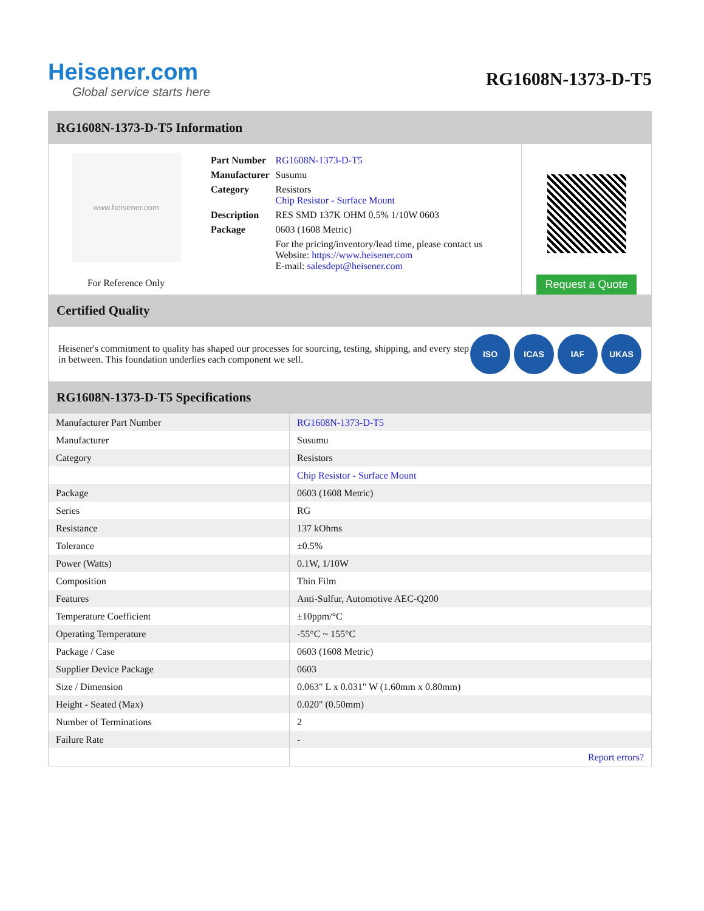Heisener.com
Global service starts here
RG1608N-1373-D-T5
RG1608N-1373-D-T5 Information
www.heisener.com
For Reference Only
| Part Number | RG1608N-1373-D-T5 |
| Manufacturer | Susumu |
| Category | Resistors Chip Resistor - Surface Mount |
| Description | RES SMD 137K OHM 0.5% 1/10W 0603 |
| Package | 0603 (1608 Metric) |
| | For the pricing/inventory/lead time, please contact us Website: https://www.heisener.com E-mail: salesdept@heisener.com |
Request a Quote
Certified Quality
Heisener's commitment to quality has shaped our processes for sourcing, testing, shipping, and every step in between. This foundation underlies each component we sell.
ISO ICAS IAF UKAS
RG1608N-1373-D-T5 Specifications
| Manufacturer Part Number | RG1608N-1373-D-T5 |
| Manufacturer | Susumu |
| Category | Resistors |
| | Chip Resistor - Surface Mount |
| Package | 0603 (1608 Metric) |
| Series | RG |
| Resistance | 137 kOhms |
| Tolerance | ±0.5% |
| Power (Watts) | 0.1W, 1/10W |
| Composition | Thin Film |
| Features | Anti-Sulfur, Automotive AEC-Q200 |
| Temperature Coefficient | ±10ppm/°C |
| Operating Temperature | -55°C ~ 155°C |
| Package / Case | 0603 (1608 Metric) |
| Supplier Device Package | 0603 |
| Size / Dimension | 0.063" L x 0.031" W (1.60mm x 0.80mm) |
| Height - Seated (Max) | 0.020" (0.50mm) |
| Number of Terminations | 2 |
| Failure Rate | - |
| | Report errors? |